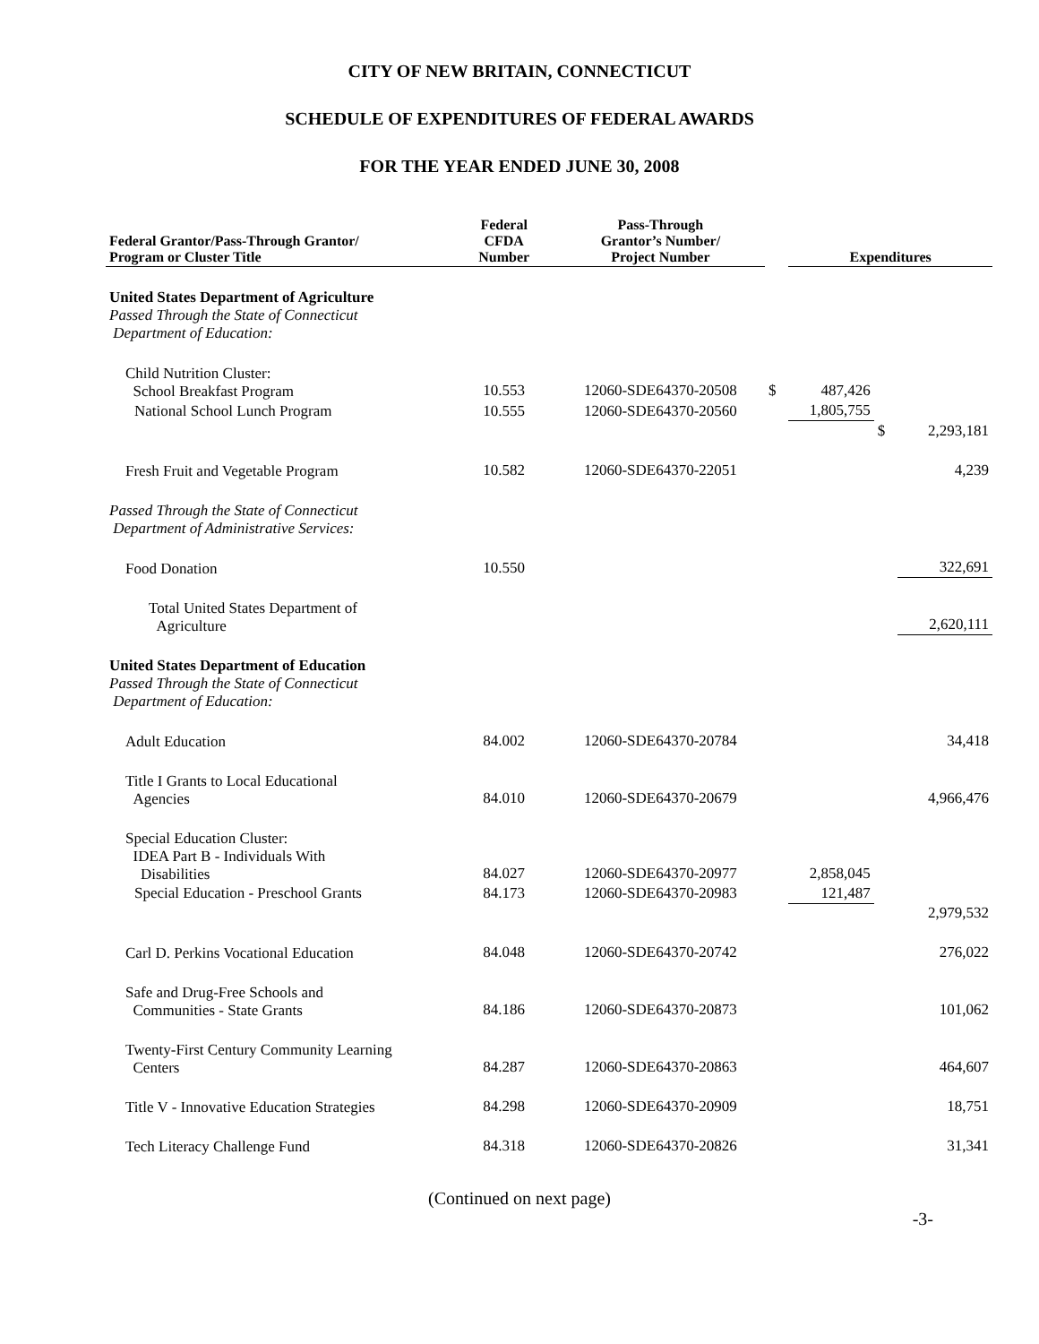CITY OF NEW BRITAIN, CONNECTICUT
SCHEDULE OF EXPENDITURES OF FEDERAL AWARDS
FOR THE YEAR ENDED JUNE 30, 2008
| Federal Grantor/Pass-Through Grantor/ Program or Cluster Title | Federal CFDA Number | Pass-Through Grantor’s Number/ Project Number | | Expenditures | | |
| --- | --- | --- | --- | --- | --- | --- |
| United States Department of Agriculture Passed Through the State of Connecticut Department of Education: | | | | | | |
| Child Nutrition Cluster: School Breakfast Program | 10.553 | 12060-SDE64370-20508 | $ | 487,426 | | |
| National School Lunch Program | 10.555 | 12060-SDE64370-20560 | | 1,805,755 | | |
| | | | | | $ | 2,293,181 |
| Fresh Fruit and Vegetable Program | 10.582 | 12060-SDE64370-22051 | | | | 4,239 |
| Passed Through the State of Connecticut Department of Administrative Services: | | | | | | |
| Food Donation | 10.550 | | | | | 322,691 |
| Total United States Department of Agriculture | | | | | | 2,620,111 |
| United States Department of Education Passed Through the State of Connecticut Department of Education: | | | | | | |
| Adult Education | 84.002 | 12060-SDE64370-20784 | | | | 34,418 |
| Title I Grants to Local Educational Agencies | 84.010 | 12060-SDE64370-20679 | | | | 4,966,476 |
| Special Education Cluster: IDEA Part B - Individuals With Disabilities | 84.027 | 12060-SDE64370-20977 | | 2,858,045 | | |
| Special Education - Preschool Grants | 84.173 | 12060-SDE64370-20983 | | 121,487 | | |
| | | | | | | 2,979,532 |
| Carl D. Perkins Vocational Education | 84.048 | 12060-SDE64370-20742 | | | | 276,022 |
| Safe and Drug-Free Schools and Communities - State Grants | 84.186 | 12060-SDE64370-20873 | | | | 101,062 |
| Twenty-First Century Community Learning Centers | 84.287 | 12060-SDE64370-20863 | | | | 464,607 |
| Title V - Innovative Education Strategies | 84.298 | 12060-SDE64370-20909 | | | | 18,751 |
| Tech Literacy Challenge Fund | 84.318 | 12060-SDE64370-20826 | | | | 31,341 |
(Continued on next page)
-3-